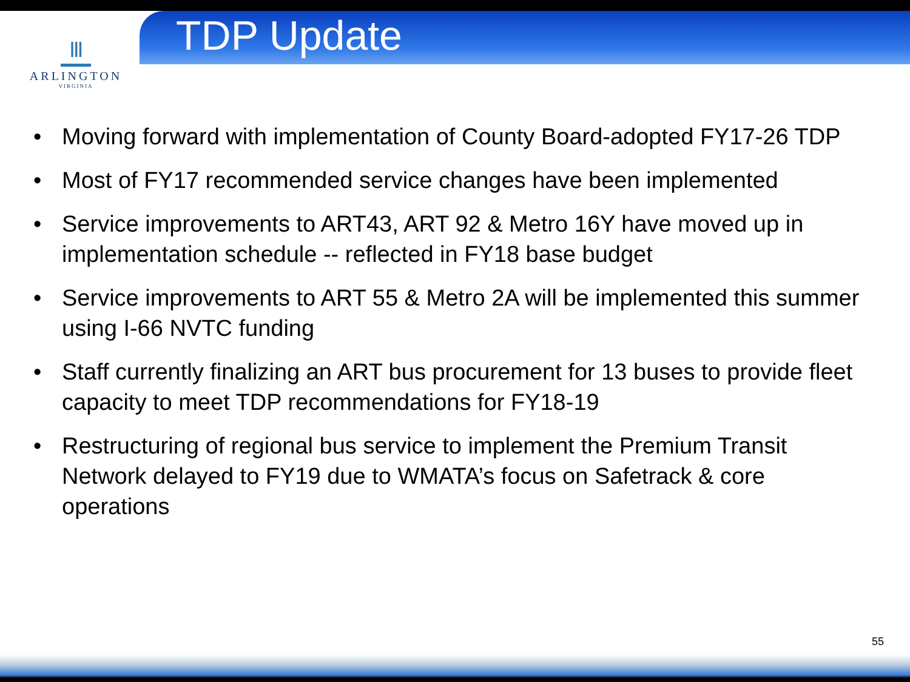Ⅲ
ARLINGTON
VIRGINIA
TDP Update
• Moving forward with implementation of County Board-adopted FY17-26 TDP
• Most of FY17 recommended service changes have been implemented
• Service improvements to ART43, ART 92 & Metro 16Y have moved up in implementation schedule -- reflected in FY18 base budget
• Service improvements to ART 55 & Metro 2A will be implemented this summer using I-66 NVTC funding
• Staff currently finalizing an ART bus procurement for 13 buses to provide fleet capacity to meet TDP recommendations for FY18-19
• Restructuring of regional bus service to implement the Premium Transit Network delayed to FY19 due to WMATA’s focus on Safetrack & core operations
55